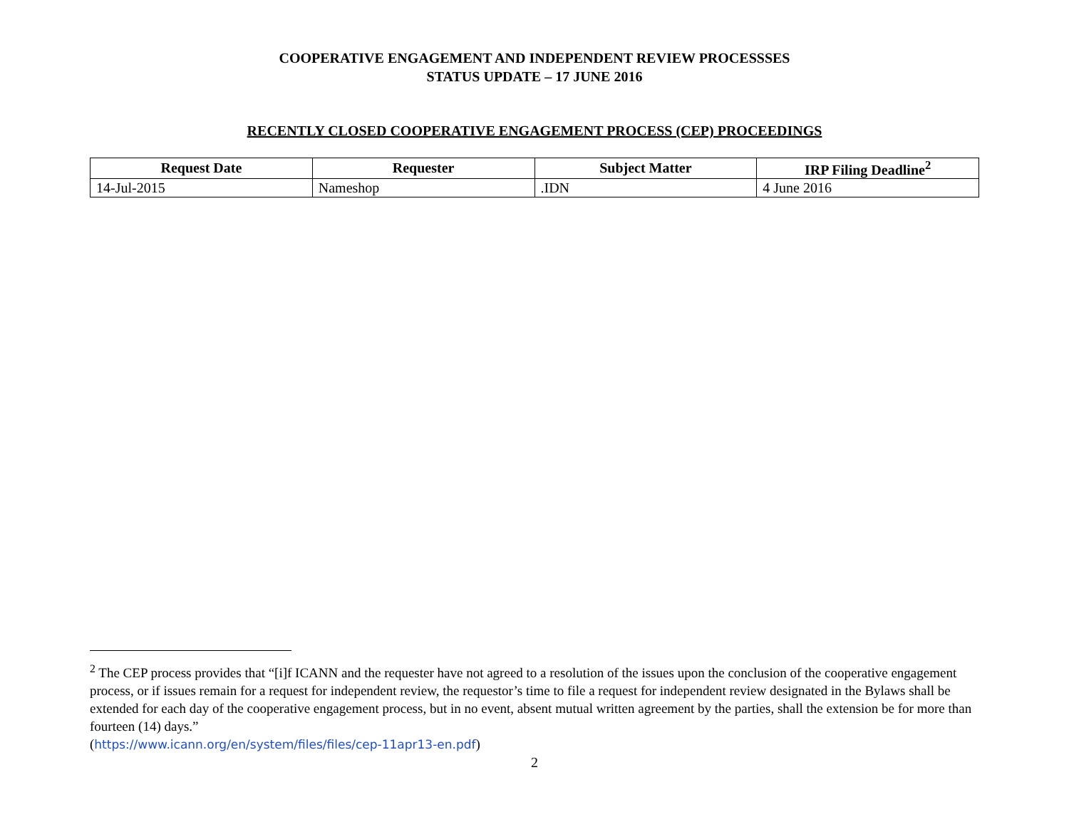COOPERATIVE ENGAGEMENT AND INDEPENDENT REVIEW PROCESSSES
STATUS UPDATE – 17 JUNE 2016
RECENTLY CLOSED COOPERATIVE ENGAGEMENT PROCESS (CEP) PROCEEDINGS
| Request Date | Requester | Subject Matter | IRP Filing Deadline<sup>2</sup> |
| --- | --- | --- | --- |
| 14-Jul-2015 | Nameshop | .IDN | 4 June 2016 |
<sup>2</sup> The CEP process provides that “[i]f ICANN and the requester have not agreed to a resolution of the issues upon the conclusion of the cooperative engagement process, or if issues remain for a request for independent review, the requestor’s time to file a request for independent review designated in the Bylaws shall be extended for each day of the cooperative engagement process, but in no event, absent mutual written agreement by the parties, shall the extension be for more than fourteen (14) days.”
(https://www.icann.org/en/system/files/files/cep-11apr13-en.pdf)
2